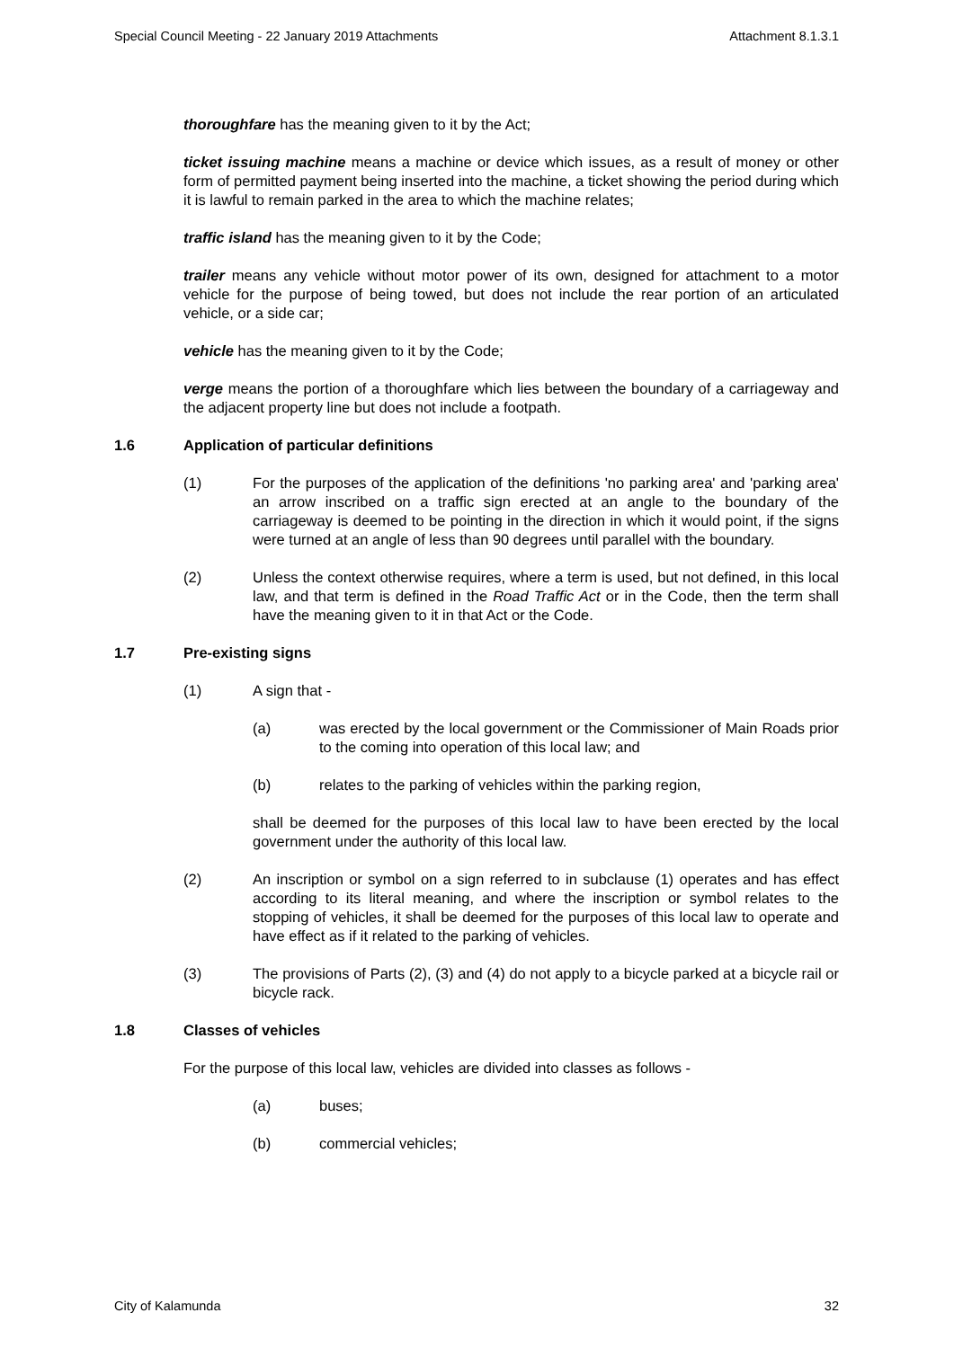Special Council Meeting - 22 January 2019 Attachments Attachment 8.1.3.1
thoroughfare has the meaning given to it by the Act;
ticket issuing machine means a machine or device which issues, as a result of money or other form of permitted payment being inserted into the machine, a ticket showing the period during which it is lawful to remain parked in the area to which the machine relates;
traffic island has the meaning given to it by the Code;
trailer means any vehicle without motor power of its own, designed for attachment to a motor vehicle for the purpose of being towed, but does not include the rear portion of an articulated vehicle, or a side car;
vehicle has the meaning given to it by the Code;
verge means the portion of a thoroughfare which lies between the boundary of a carriageway and the adjacent property line but does not include a footpath.
1.6 Application of particular definitions
(1) For the purposes of the application of the definitions 'no parking area' and 'parking area' an arrow inscribed on a traffic sign erected at an angle to the boundary of the carriageway is deemed to be pointing in the direction in which it would point, if the signs were turned at an angle of less than 90 degrees until parallel with the boundary.
(2) Unless the context otherwise requires, where a term is used, but not defined, in this local law, and that term is defined in the Road Traffic Act or in the Code, then the term shall have the meaning given to it in that Act or the Code.
1.7 Pre-existing signs
(1) A sign that -
(a) was erected by the local government or the Commissioner of Main Roads prior to the coming into operation of this local law; and
(b) relates to the parking of vehicles within the parking region,
shall be deemed for the purposes of this local law to have been erected by the local government under the authority of this local law.
(2) An inscription or symbol on a sign referred to in subclause (1) operates and has effect according to its literal meaning, and where the inscription or symbol relates to the stopping of vehicles, it shall be deemed for the purposes of this local law to operate and have effect as if it related to the parking of vehicles.
(3) The provisions of Parts (2), (3) and (4) do not apply to a bicycle parked at a bicycle rail or bicycle rack.
1.8 Classes of vehicles
For the purpose of this local law, vehicles are divided into classes as follows -
(a) buses;
(b) commercial vehicles;
City of Kalamunda 32